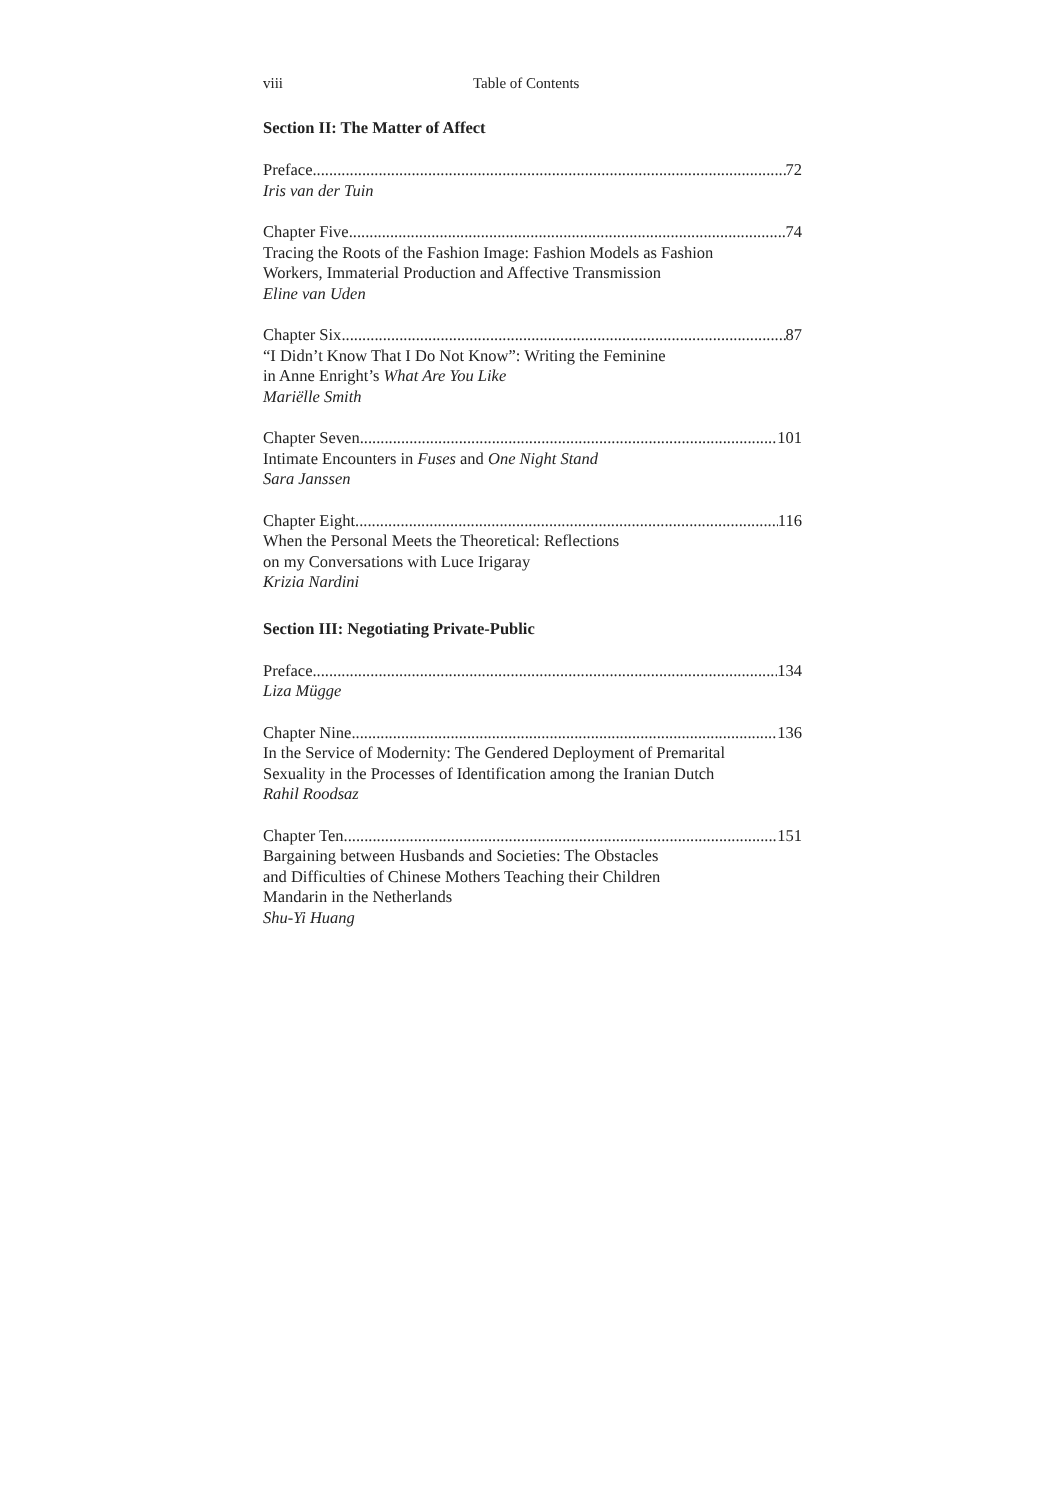viii Table of Contents
Section II: The Matter of Affect
Preface 72
Iris van der Tuin
Chapter Five 74
Tracing the Roots of the Fashion Image: Fashion Models as Fashion
Workers, Immaterial Production and Affective Transmission
Eline van Uden
Chapter Six 87
“I Didn’t Know That I Do Not Know”: Writing the Feminine
in Anne Enright’s What Are You Like
Mariëlle Smith
Chapter Seven 101
Intimate Encounters in Fuses and One Night Stand
Sara Janssen
Chapter Eight 116
When the Personal Meets the Theoretical: Reflections
on my Conversations with Luce Irigaray
Krizia Nardini
Section III: Negotiating Private-Public
Preface 134
Liza Mügge
Chapter Nine 136
In the Service of Modernity: The Gendered Deployment of Premarital
Sexuality in the Processes of Identification among the Iranian Dutch
Rahil Roodsaz
Chapter Ten 151
Bargaining between Husbands and Societies: The Obstacles
and Difficulties of Chinese Mothers Teaching their Children
Mandarin in the Netherlands
Shu-Yi Huang